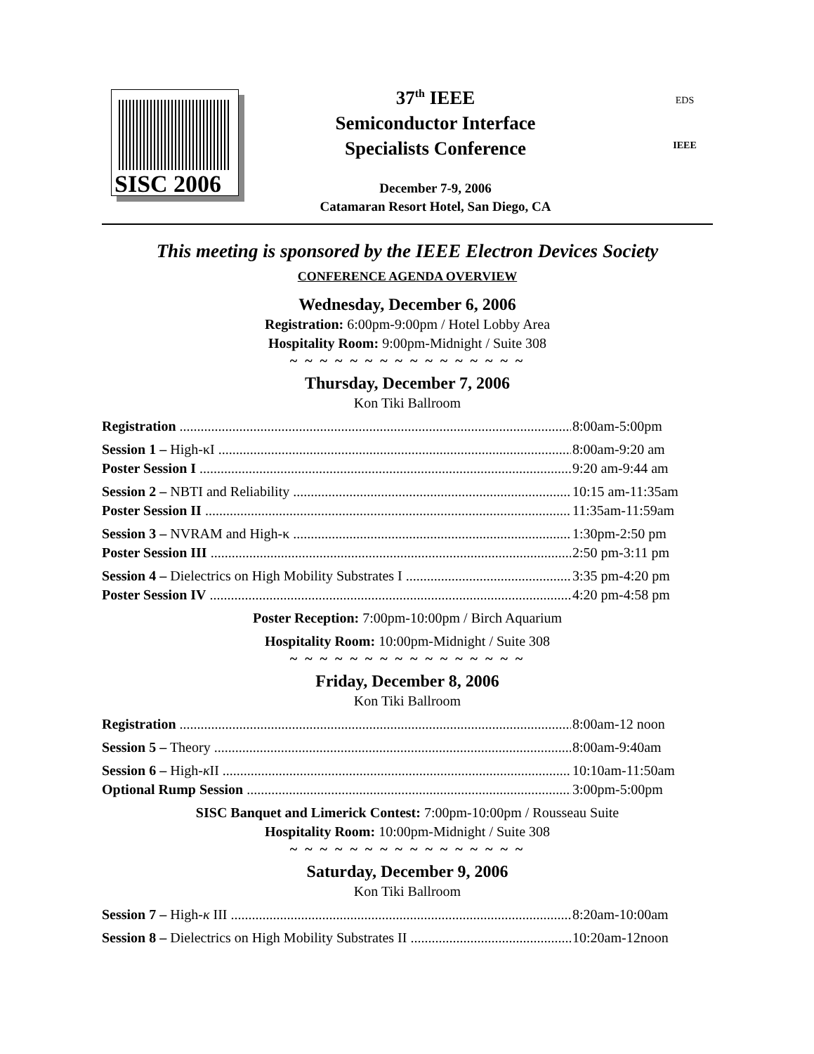SISC 2006
37<sup>th</sup> IEEE
Semiconductor Interface
Specialists Conference
December 7-9, 2006
Catamaran Resort Hotel, San Diego, CA
EDS
IEEE
This meeting is sponsored by the IEEE Electron Devices Society
CONFERENCE AGENDA OVERVIEW
Wednesday, December 6, 2006
Registration: 6:00pm-9:00pm / Hotel Lobby Area
Hospitality Room: 9:00pm-Midnight / Suite 308
~ ~ ~ ~ ~ ~ ~ ~ ~ ~ ~ ~ ~ ~ ~ ~
Thursday, December 7, 2006
Kon Tiki Ballroom
Registration 8:00am-5:00pm
Session 1 – High-κI 8:00am-9:20 am
Poster Session I 9:20 am-9:44 am
Session 2 – NBTI and Reliability 10:15 am-11:35am
Poster Session II 11:35am-11:59am
Session 3 – NVRAM and High-κ 1:30pm-2:50 pm
Poster Session III 2:50 pm-3:11 pm
Session 4 – Dielectrics on High Mobility Substrates I 3:35 pm-4:20 pm
Poster Session IV 4:20 pm-4:58 pm
Poster Reception: 7:00pm-10:00pm / Birch Aquarium
Hospitality Room: 10:00pm-Midnight / Suite 308
~ ~ ~ ~ ~ ~ ~ ~ ~ ~ ~ ~ ~ ~ ~ ~
Friday, December 8, 2006
Kon Tiki Ballroom
Registration 8:00am-12 noon
Session 5 – Theory 8:00am-9:40am
Session 6 – High-κ II 10:10am-11:50am
Optional Rump Session 3:00pm-5:00pm
SISC Banquet and Limerick Contest: 7:00pm-10:00pm / Rousseau Suite
Hospitality Room: 10:00pm-Midnight / Suite 308
~ ~ ~ ~ ~ ~ ~ ~ ~ ~ ~ ~ ~ ~ ~ ~
Saturday, December 9, 2006
Kon Tiki Ballroom
Session 7 – High-κ III 8:20am-10:00am
Session 8 – Dielectrics on High Mobility Substrates II 10:20am-12noon